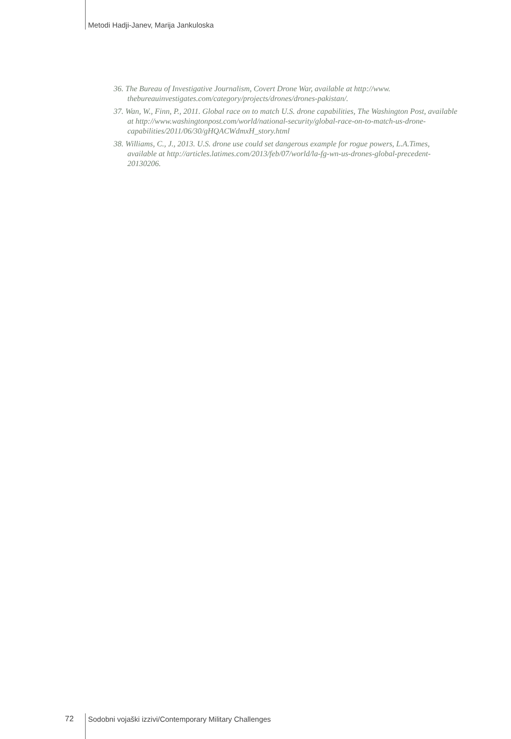Metodi Hadji-Janev, Marija Jankuloska
36. The Bureau of Investigative Journalism, Covert Drone War, available at http://www. thebureauinvestigates.com/category/projects/drones/drones-pakistan/.
37. Wan, W., Finn, P., 2011. Global race on to match U.S. drone capabilities, The Washington Post, available at http://www.washingtonpost.com/world/national-security/global-race-on-to-match-us-drone-capabilities/2011/06/30/gHQACWdmxH_story.html
38. Williams, C., J., 2013. U.S. drone use could set dangerous example for rogue powers, L.A.Times, available at http://articles.latimes.com/2013/feb/07/world/la-fg-wn-us-drones-global-precedent-20130206.
72
Sodobni vojaški izzivi/Contemporary Military Challenges